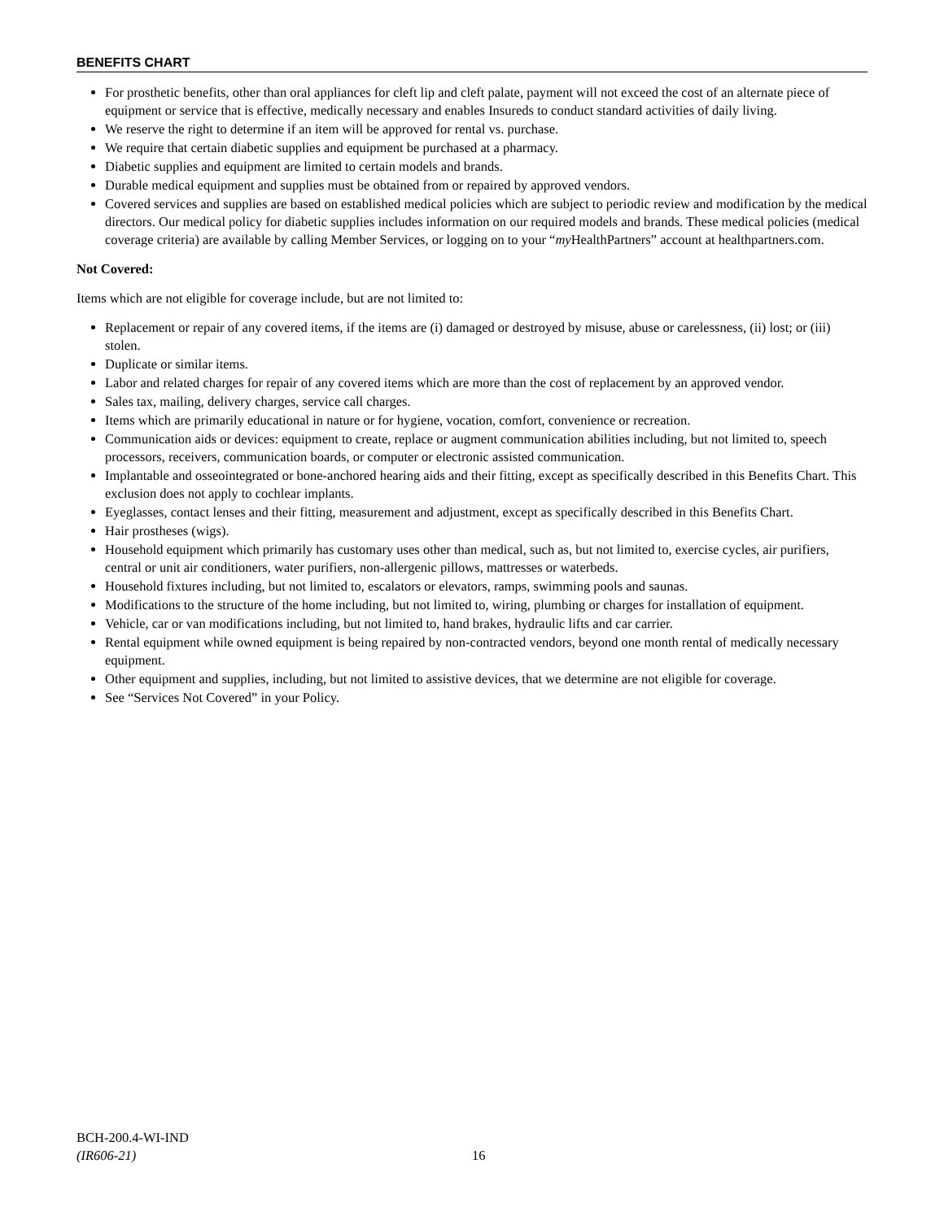BENEFITS CHART
For prosthetic benefits, other than oral appliances for cleft lip and cleft palate, payment will not exceed the cost of an alternate piece of equipment or service that is effective, medically necessary and enables Insureds to conduct standard activities of daily living.
We reserve the right to determine if an item will be approved for rental vs. purchase.
We require that certain diabetic supplies and equipment be purchased at a pharmacy.
Diabetic supplies and equipment are limited to certain models and brands.
Durable medical equipment and supplies must be obtained from or repaired by approved vendors.
Covered services and supplies are based on established medical policies which are subject to periodic review and modification by the medical directors. Our medical policy for diabetic supplies includes information on our required models and brands. These medical policies (medical coverage criteria) are available by calling Member Services, or logging on to your “my HealthPartners” account at healthpartners.com.
Not Covered:
Items which are not eligible for coverage include, but are not limited to:
Replacement or repair of any covered items, if the items are (i) damaged or destroyed by misuse, abuse or carelessness, (ii) lost; or (iii) stolen.
Duplicate or similar items.
Labor and related charges for repair of any covered items which are more than the cost of replacement by an approved vendor.
Sales tax, mailing, delivery charges, service call charges.
Items which are primarily educational in nature or for hygiene, vocation, comfort, convenience or recreation.
Communication aids or devices: equipment to create, replace or augment communication abilities including, but not limited to, speech processors, receivers, communication boards, or computer or electronic assisted communication.
Implantable and osseointegrated or bone-anchored hearing aids and their fitting, except as specifically described in this Benefits Chart. This exclusion does not apply to cochlear implants.
Eyeglasses, contact lenses and their fitting, measurement and adjustment, except as specifically described in this Benefits Chart.
Hair prostheses (wigs).
Household equipment which primarily has customary uses other than medical, such as, but not limited to, exercise cycles, air purifiers, central or unit air conditioners, water purifiers, non-allergenic pillows, mattresses or waterbeds.
Household fixtures including, but not limited to, escalators or elevators, ramps, swimming pools and saunas.
Modifications to the structure of the home including, but not limited to, wiring, plumbing or charges for installation of equipment.
Vehicle, car or van modifications including, but not limited to, hand brakes, hydraulic lifts and car carrier.
Rental equipment while owned equipment is being repaired by non-contracted vendors, beyond one month rental of medically necessary equipment.
Other equipment and supplies, including, but not limited to assistive devices, that we determine are not eligible for coverage.
See “Services Not Covered” in your Policy.
BCH-200.4-WI-IND
(IR606-21)
16